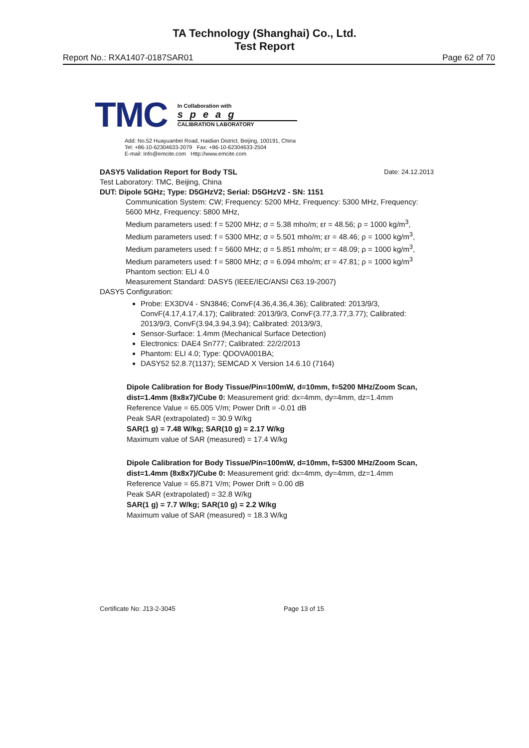TA Technology (Shanghai) Co., Ltd.
Test Report
Report No.: RXA1407-0187SAR01 Page 62 of 70
TMC
In Collaboration with
speag
CALIBRATION LABORATORY
Add: No.52 Huayuanbei Road, Haidian District, Beijing, 100191, China
Tel: +86-10-62304633-2079 Fax: +86-10-62304633-2504
E-mail: Info@emcite.com Http://www.emcite.com
DASY5 Validation Report for Body TSL Date: 24.12.2013
Test Laboratory: TMC, Beijing, China
DUT: Dipole 5GHz; Type: D5GHzV2; Serial: D5GHzV2 - SN: 1151
Communication System: CW; Frequency: 5200 MHz, Frequency: 5300 MHz, Frequency: 5600 MHz, Frequency: 5800 MHz,
Medium parameters used: f = 5200 MHz; σ = 5.38 mho/m; εr = 48.56; ρ = 1000 kg/m<sup>3</sup>, Medium parameters used: f = 5300 MHz; σ = 5.501 mho/m; εr = 48.46; ρ = 1000 kg/m<sup>3</sup>, Medium parameters used: f = 5600 MHz; σ = 5.851 mho/m; εr = 48.09; ρ = 1000 kg/m<sup>3</sup>, Medium parameters used: f = 5800 MHz; σ = 6.094 mho/m; εr = 47.81; ρ = 1000 kg/m<sup>3</sup>
Phantom section: ELI 4.0
Measurement Standard: DASY5 (IEEE/IEC/ANSI C63.19-2007)
DASY5 Configuration:
Probe: EX3DV4 - SN3846; ConvF(4.36,4.36,4.36); Calibrated: 2013/9/3, ConvF(4.17,4.17,4.17); Calibrated: 2013/9/3, ConvF(3.77,3.77,3.77); Calibrated: 2013/9/3, ConvF(3.94,3.94,3.94); Calibrated: 2013/9/3,
Sensor-Surface: 1.4mm (Mechanical Surface Detection)
Electronics: DAE4 Sn777; Calibrated: 22/2/2013
Phantom: ELI 4.0; Type: QDOVA001BA;
DASY52 52.8.7(1137); SEMCAD X Version 14.6.10 (7164)
Dipole Calibration for Body Tissue/Pin=100mW, d=10mm, f=5200 MHz/Zoom Scan, dist=1.4mm (8x8x7)/Cube 0: Measurement grid: dx=4mm, dy=4mm, dz=1.4mm
Reference Value = 65.005 V/m; Power Drift = -0.01 dB
Peak SAR (extrapolated) = 30.9 W/kg
SAR(1 g) = 7.48 W/kg; SAR(10 g) = 2.17 W/kg
Maximum value of SAR (measured) = 17.4 W/kg
Dipole Calibration for Body Tissue/Pin=100mW, d=10mm, f=5300 MHz/Zoom Scan, dist=1.4mm (8x8x7)/Cube 0: Measurement grid: dx=4mm, dy=4mm, dz=1.4mm
Reference Value = 65.871 V/m; Power Drift = 0.00 dB
Peak SAR (extrapolated) = 32.8 W/kg
SAR(1 g) = 7.7 W/kg; SAR(10 g) = 2.2 W/kg
Maximum value of SAR (measured) = 18.3 W/kg
Certificate No: J13-2-3045 Page 13 of 15